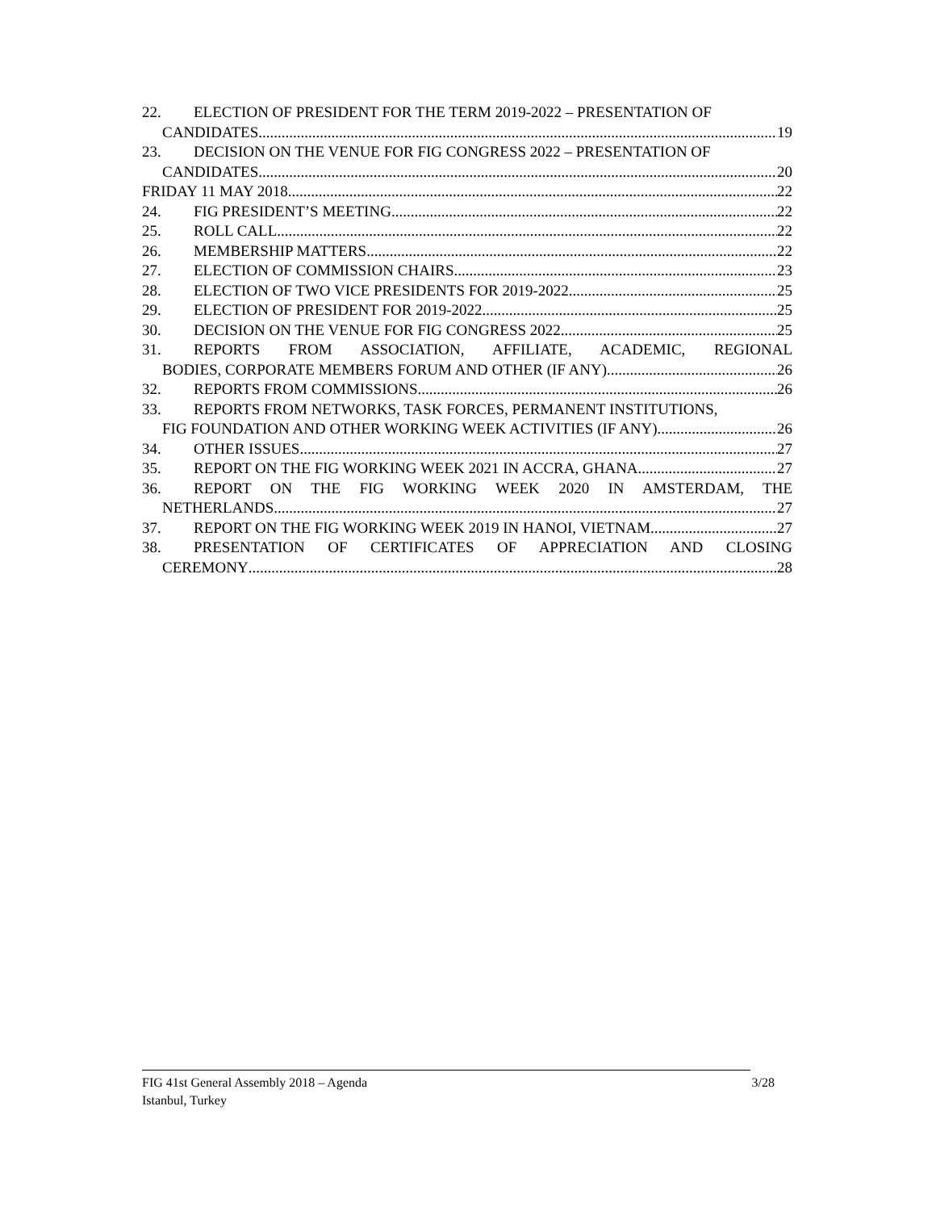22. ELECTION OF PRESIDENT FOR THE TERM 2019-2022 – PRESENTATION OF
CANDIDATES 19
23. DECISION ON THE VENUE FOR FIG CONGRESS 2022 – PRESENTATION OF
CANDIDATES 20
FRIDAY 11 MAY 2018 22
24. FIG PRESIDENT’S MEETING 22
25. ROLL CALL 22
26. MEMBERSHIP MATTERS 22
27. ELECTION OF COMMISSION CHAIRS 23
28. ELECTION OF TWO VICE PRESIDENTS FOR 2019-2022 25
29. ELECTION OF PRESIDENT FOR 2019-2022 25
30. DECISION ON THE VENUE FOR FIG CONGRESS 2022 25
31. REPORTS FROM ASSOCIATION, AFFILIATE, ACADEMIC, REGIONAL
BODIES, CORPORATE MEMBERS FORUM AND OTHER (IF ANY) 26
32. REPORTS FROM COMMISSIONS 26
33. REPORTS FROM NETWORKS, TASK FORCES, PERMANENT INSTITUTIONS,
FIG FOUNDATION AND OTHER WORKING WEEK ACTIVITIES (IF ANY) 26
34. OTHER ISSUES 27
35. REPORT ON THE FIG WORKING WEEK 2021 IN ACCRA, GHANA 27
36. REPORT ON THE FIG WORKING WEEK 2020 IN AMSTERDAM, THE
NETHERLANDS 27
37. REPORT ON THE FIG WORKING WEEK 2019 IN HANOI, VIETNAM 27
38. PRESENTATION OF CERTIFICATES OF APPRECIATION AND CLOSING
CEREMONY 28
FIG 41st General Assembly 2018 – Agenda
Istanbul, Turkey
3/28